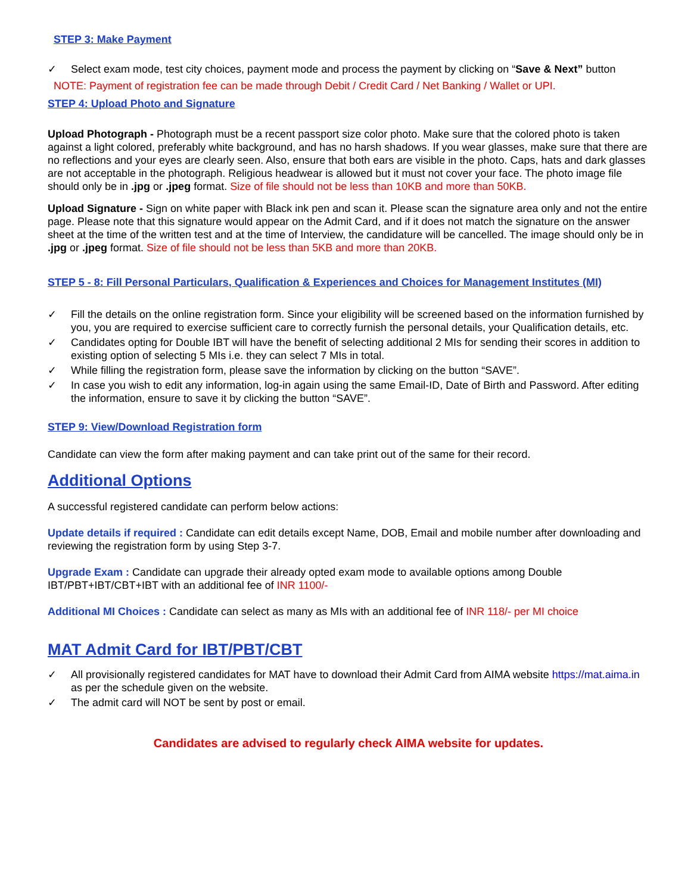STEP 3: Make Payment
✓ Select exam mode, test city choices, payment mode and process the payment by clicking on “Save & Next” button
NOTE: Payment of registration fee can be made through Debit / Credit Card / Net Banking / Wallet or UPI.
STEP 4: Upload Photo and Signature
Upload Photograph - Photograph must be a recent passport size color photo. Make sure that the colored photo is taken against a light colored, preferably white background, and has no harsh shadows. If you wear glasses, make sure that there are no reflections and your eyes are clearly seen. Also, ensure that both ears are visible in the photo. Caps, hats and dark glasses are not acceptable in the photograph. Religious headwear is allowed but it must not cover your face. The photo image file should only be in .jpg or .jpeg format. Size of file should not be less than 10KB and more than 50KB.
Upload Signature - Sign on white paper with Black ink pen and scan it. Please scan the signature area only and not the entire page. Please note that this signature would appear on the Admit Card, and if it does not match the signature on the answer sheet at the time of the written test and at the time of Interview, the candidature will be cancelled. The image should only be in .jpg or .jpeg format. Size of file should not be less than 5KB and more than 20KB.
STEP 5 - 8: Fill Personal Particulars, Qualification & Experiences and Choices for Management Institutes (MI)
✓ Fill the details on the online registration form. Since your eligibility will be screened based on the information furnished by you, you are required to exercise sufficient care to correctly furnish the personal details, your Qualification details, etc.
✓ Candidates opting for Double IBT will have the benefit of selecting additional 2 MIs for sending their scores in addition to existing option of selecting 5 MIs i.e. they can select 7 MIs in total.
✓ While filling the registration form, please save the information by clicking on the button “SAVE”.
✓ In case you wish to edit any information, log-in again using the same Email-ID, Date of Birth and Password. After editing the information, ensure to save it by clicking the button “SAVE”.
STEP 9: View/Download Registration form
Candidate can view the form after making payment and can take print out of the same for their record.
Additional Options
A successful registered candidate can perform below actions:
Update details if required : Candidate can edit details except Name, DOB, Email and mobile number after downloading and reviewing the registration form by using Step 3-7.
Upgrade Exam : Candidate can upgrade their already opted exam mode to available options among Double IBT/PBT+IBT/CBT+IBT with an additional fee of INR 1100/-
Additional MI Choices : Candidate can select as many as MIs with an additional fee of INR 118/- per MI choice
MAT Admit Card for IBT/PBT/CBT
✓ All provisionally registered candidates for MAT have to download their Admit Card from AIMA website https://mat.aima.in as per the schedule given on the website.
✓ The admit card will NOT be sent by post or email.
Candidates are advised to regularly check AIMA website for updates.